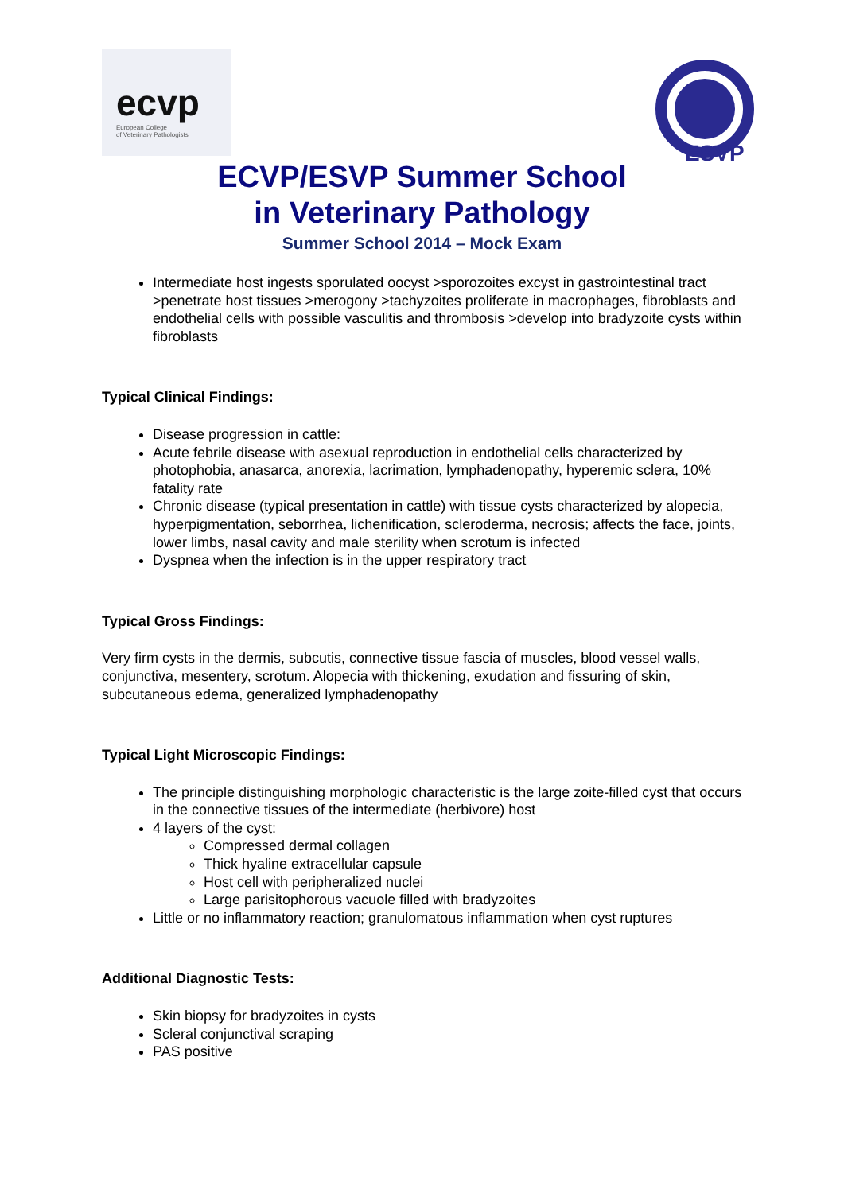ecvp
European College
of Veterinary Pathologists
ESVP
ECVP/ESVP Summer School
in Veterinary Pathology
Summer School 2014 – Mock Exam
Intermediate host ingests sporulated oocyst >sporozoites excyst in gastrointestinal tract >penetrate host tissues >merogony >tachyzoites proliferate in macrophages, fibroblasts and endothelial cells with possible vasculitis and thrombosis >develop into bradyzoite cysts within fibroblasts
Typical Clinical Findings:
Disease progression in cattle:
Acute febrile disease with asexual reproduction in endothelial cells characterized by photophobia, anasarca, anorexia, lacrimation, lymphadenopathy, hyperemic sclera, 10% fatality rate
Chronic disease (typical presentation in cattle) with tissue cysts characterized by alopecia, hyperpigmentation, seborrhea, lichenification, scleroderma, necrosis; affects the face, joints, lower limbs, nasal cavity and male sterility when scrotum is infected
Dyspnea when the infection is in the upper respiratory tract
Typical Gross Findings:
Very firm cysts in the dermis, subcutis, connective tissue fascia of muscles, blood vessel walls, conjunctiva, mesentery, scrotum. Alopecia with thickening, exudation and fissuring of skin, subcutaneous edema, generalized lymphadenopathy
Typical Light Microscopic Findings:
The principle distinguishing morphologic characteristic is the large zoite-filled cyst that occurs in the connective tissues of the intermediate (herbivore) host
4 layers of the cyst:
Compressed dermal collagen
Thick hyaline extracellular capsule
Host cell with peripheralized nuclei
Large parisitophorous vacuole filled with bradyzoites
Little or no inflammatory reaction; granulomatous inflammation when cyst ruptures
Additional Diagnostic Tests:
Skin biopsy for bradyzoites in cysts
Scleral conjunctival scraping
PAS positive